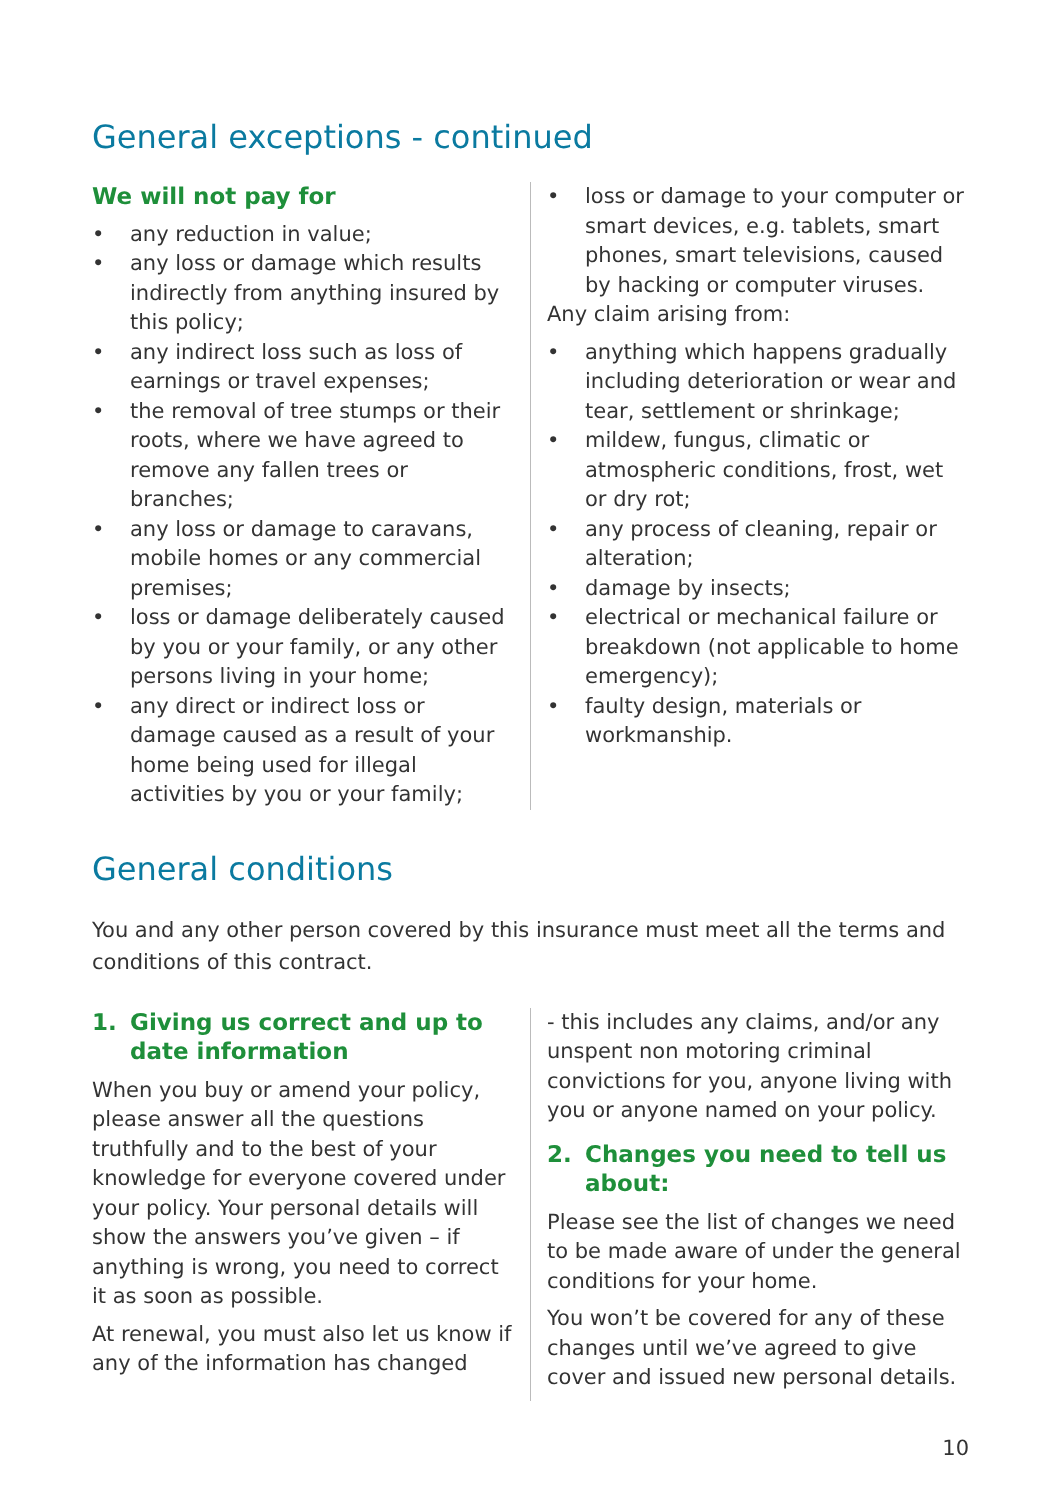General exceptions - continued
We will not pay for
• any reduction in value;
• any loss or damage which results indirectly from anything insured by this policy;
• any indirect loss such as loss of earnings or travel expenses;
• the removal of tree stumps or their roots, where we have agreed to remove any fallen trees or branches;
• any loss or damage to caravans, mobile homes or any commercial premises;
• loss or damage deliberately caused by you or your family, or any other persons living in your home;
• any direct or indirect loss or damage caused as a result of your home being used for illegal activities by you or your family;
• loss or damage to your computer or smart devices, e.g. tablets, smart phones, smart televisions, caused by hacking or computer viruses.
Any claim arising from:
• anything which happens gradually including deterioration or wear and tear, settlement or shrinkage;
• mildew, fungus, climatic or atmospheric conditions, frost, wet or dry rot;
• any process of cleaning, repair or alteration;
• damage by insects;
• electrical or mechanical failure or breakdown (not applicable to home emergency);
• faulty design, materials or workmanship.
General conditions
You and any other person covered by this insurance must meet all the terms and conditions of this contract.
1. Giving us correct and up to date information
When you buy or amend your policy, please answer all the questions truthfully and to the best of your knowledge for everyone covered under your policy. Your personal details will show the answers you’ve given – if anything is wrong, you need to correct it as soon as possible.
At renewal, you must also let us know if any of the information has changed
- this includes any claims, and/or any unspent non motoring criminal convictions for you, anyone living with you or anyone named on your policy.
2. Changes you need to tell us about:
Please see the list of changes we need to be made aware of under the general conditions for your home.
You won’t be covered for any of these changes until we’ve agreed to give cover and issued new personal details.
10